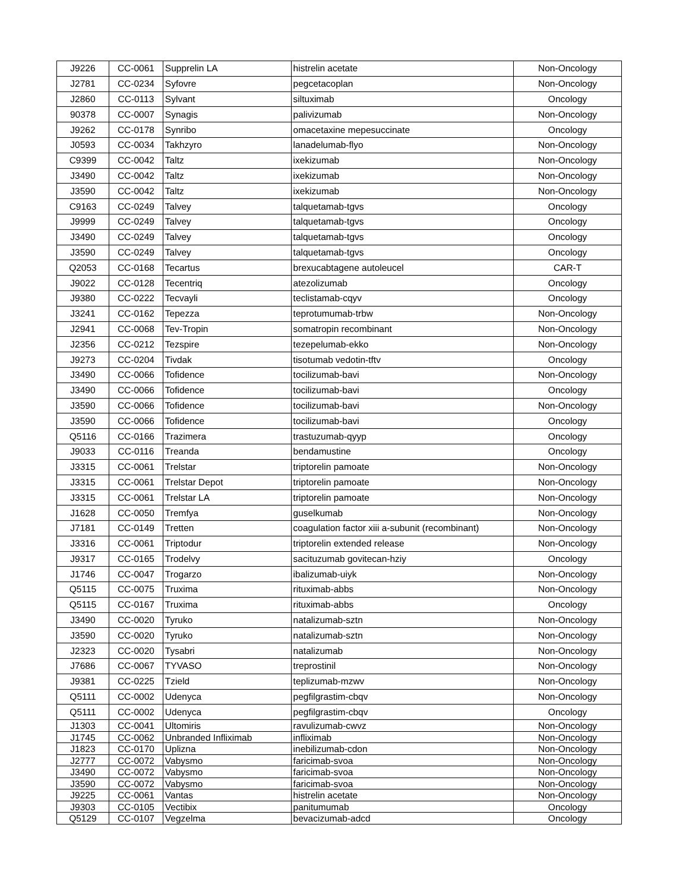| J9226 | CC-0061 | Supprelin LA | histrelin acetate | Non-Oncology |
| J2781 | CC-0234 | Syfovre | pegcetacoplan | Non-Oncology |
| J2860 | CC-0113 | Sylvant | siltuximab | Oncology |
| 90378 | CC-0007 | Synagis | palivizumab | Non-Oncology |
| J9262 | CC-0178 | Synribo | omacetaxine mepesuccinate | Oncology |
| J0593 | CC-0034 | Takhzyro | lanadelumab-flyo | Non-Oncology |
| C9399 | CC-0042 | Taltz | ixekizumab | Non-Oncology |
| J3490 | CC-0042 | Taltz | ixekizumab | Non-Oncology |
| J3590 | CC-0042 | Taltz | ixekizumab | Non-Oncology |
| C9163 | CC-0249 | Talvey | talquetamab-tgvs | Oncology |
| J9999 | CC-0249 | Talvey | talquetamab-tgvs | Oncology |
| J3490 | CC-0249 | Talvey | talquetamab-tgvs | Oncology |
| J3590 | CC-0249 | Talvey | talquetamab-tgvs | Oncology |
| Q2053 | CC-0168 | Tecartus | brexucabtagene autoleucel | CAR-T |
| J9022 | CC-0128 | Tecentriq | atezolizumab | Oncology |
| J9380 | CC-0222 | Tecvayli | teclistamab-cqyv | Oncology |
| J3241 | CC-0162 | Tepezza | teprotumumab-trbw | Non-Oncology |
| J2941 | CC-0068 | Tev-Tropin | somatropin recombinant | Non-Oncology |
| J2356 | CC-0212 | Tezspire | tezepelumab-ekko | Non-Oncology |
| J9273 | CC-0204 | Tivdak | tisotumab vedotin-tftv | Oncology |
| J3490 | CC-0066 | Tofidence | tocilizumab-bavi | Non-Oncology |
| J3490 | CC-0066 | Tofidence | tocilizumab-bavi | Oncology |
| J3590 | CC-0066 | Tofidence | tocilizumab-bavi | Non-Oncology |
| J3590 | CC-0066 | Tofidence | tocilizumab-bavi | Oncology |
| Q5116 | CC-0166 | Trazimera | trastuzumab-qyyp | Oncology |
| J9033 | CC-0116 | Treanda | bendamustine | Oncology |
| J3315 | CC-0061 | Trelstar | triptorelin pamoate | Non-Oncology |
| J3315 | CC-0061 | Trelstar Depot | triptorelin pamoate | Non-Oncology |
| J3315 | CC-0061 | Trelstar LA | triptorelin pamoate | Non-Oncology |
| J1628 | CC-0050 | Tremfya | guselkumab | Non-Oncology |
| J7181 | CC-0149 | Tretten | coagulation factor xiii a-subunit (recombinant) | Non-Oncology |
| J3316 | CC-0061 | Triptodur | triptorelin extended release | Non-Oncology |
| J9317 | CC-0165 | Trodelvy | sacituzumab govitecan-hziy | Oncology |
| J1746 | CC-0047 | Trogarzo | ibalizumab-uiyk | Non-Oncology |
| Q5115 | CC-0075 | Truxima | rituximab-abbs | Non-Oncology |
| Q5115 | CC-0167 | Truxima | rituximab-abbs | Oncology |
| J3490 | CC-0020 | Tyruko | natalizumab-sztn | Non-Oncology |
| J3590 | CC-0020 | Tyruko | natalizumab-sztn | Non-Oncology |
| J2323 | CC-0020 | Tysabri | natalizumab | Non-Oncology |
| J7686 | CC-0067 | TYVASO | treprostinil | Non-Oncology |
| J9381 | CC-0225 | Tzield | teplizumab-mzwv | Non-Oncology |
| Q5111 | CC-0002 | Udenyca | pegfilgrastim-cbqv | Non-Oncology |
| Q5111 | CC-0002 | Udenyca | pegfilgrastim-cbqv | Oncology |
| J1303 | CC-0041 | Ultomiris | ravulizumab-cwvz | Non-Oncology |
| J1745 | CC-0062 | Unbranded Infliximab | infliximab | Non-Oncology |
| J1823 | CC-0170 | Uplizna | inebilizumab-cdon | Non-Oncology |
| J2777 | CC-0072 | Vabysmo | faricimab-svoa | Non-Oncology |
| J3490 | CC-0072 | Vabysmo | faricimab-svoa | Non-Oncology |
| J3590 | CC-0072 | Vabysmo | faricimab-svoa | Non-Oncology |
| J9225 | CC-0061 | Vantas | histrelin acetate | Non-Oncology |
| J9303 | CC-0105 | Vectibix | panitumumab | Oncology |
| Q5129 | CC-0107 | Vegzelma | bevacizumab-adcd | Oncology |